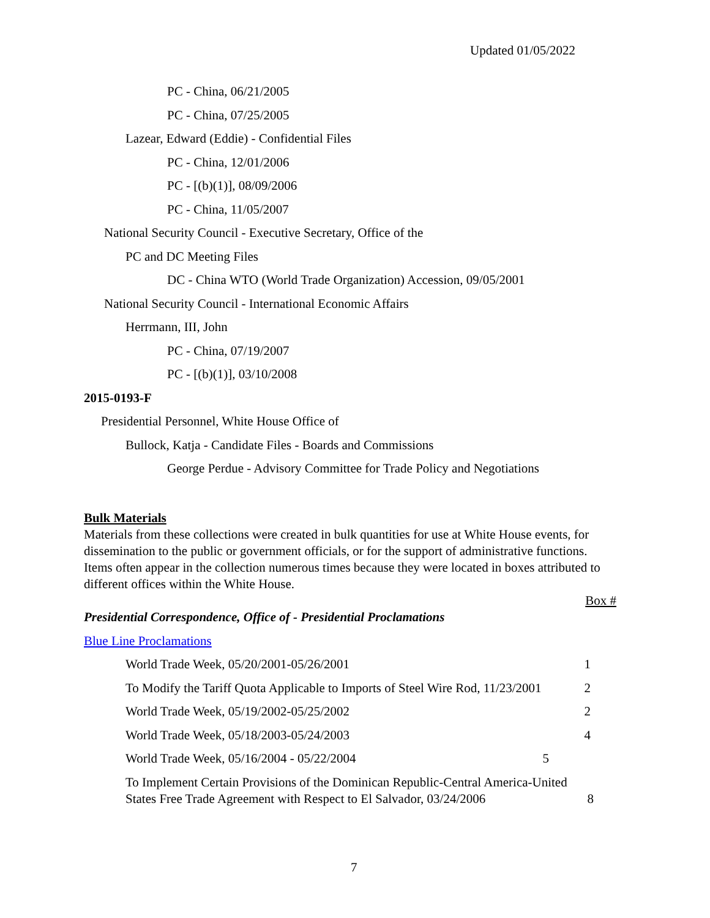Updated 01/05/2022
PC - China, 06/21/2005
PC - China, 07/25/2005
Lazear, Edward (Eddie) - Confidential Files
PC - China, 12/01/2006
PC - [(b)(1)], 08/09/2006
PC - China, 11/05/2007
National Security Council - Executive Secretary, Office of the
PC and DC Meeting Files
DC - China WTO (World Trade Organization) Accession, 09/05/2001
National Security Council - International Economic Affairs
Herrmann, III, John
PC - China, 07/19/2007
PC - [(b)(1)], 03/10/2008
2015-0193-F
Presidential Personnel, White House Office of
Bullock, Katja - Candidate Files - Boards and Commissions
George Perdue - Advisory Committee for Trade Policy and Negotiations
Bulk Materials
Materials from these collections were created in bulk quantities for use at White House events, for dissemination to the public or government officials, or for the support of administrative functions. Items often appear in the collection numerous times because they were located in boxes attributed to different offices within the White House.
Box #
Presidential Correspondence, Office of - Presidential Proclamations
Blue Line Proclamations
World Trade Week, 05/20/2001-05/26/2001 1
To Modify the Tariff Quota Applicable to Imports of Steel Wire Rod, 11/23/2001 2
World Trade Week, 05/19/2002-05/25/2002 2
World Trade Week, 05/18/2003-05/24/2003 4
World Trade Week, 05/16/2004 - 05/22/2004 5
To Implement Certain Provisions of the Dominican Republic-Central America-United States Free Trade Agreement with Respect to El Salvador, 03/24/2006 8
7